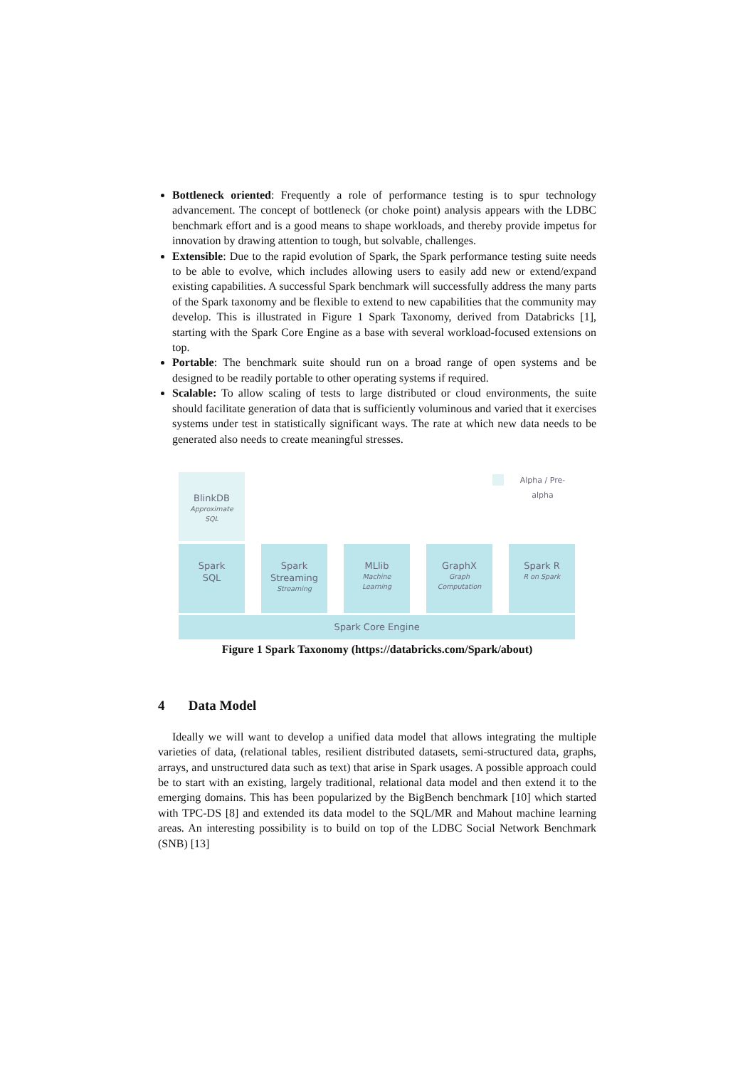Bottleneck oriented: Frequently a role of performance testing is to spur technology advancement. The concept of bottleneck (or choke point) analysis appears with the LDBC benchmark effort and is a good means to shape workloads, and thereby provide impetus for innovation by drawing attention to tough, but solvable, challenges.
Extensible: Due to the rapid evolution of Spark, the Spark performance testing suite needs to be able to evolve, which includes allowing users to easily add new or extend/expand existing capabilities. A successful Spark benchmark will successfully address the many parts of the Spark taxonomy and be flexible to extend to new capabilities that the community may develop. This is illustrated in Figure 1 Spark Taxonomy, derived from Databricks [1], starting with the Spark Core Engine as a base with several workload-focused extensions on top.
Portable: The benchmark suite should run on a broad range of open systems and be designed to be readily portable to other operating systems if required.
Scalable: To allow scaling of tests to large distributed or cloud environments, the suite should facilitate generation of data that is sufficiently voluminous and varied that it exercises systems under test in statistically significant ways. The rate at which new data needs to be generated also needs to create meaningful stresses.
BlinkDB
Approximate
SQL
Alpha / Pre-alpha
Spark
SQL
Spark
Streaming
Streaming
MLlib
Machine
Learning
GraphX
Graph
Computation
Spark R
R on Spark
Spark Core Engine
Figure 1 Spark Taxonomy (https://databricks.com/Spark/about)
4 Data Model
Ideally we will want to develop a unified data model that allows integrating the multiple varieties of data, (relational tables, resilient distributed datasets, semi-structured data, graphs, arrays, and unstructured data such as text) that arise in Spark usages. A possible approach could be to start with an existing, largely traditional, relational data model and then extend it to the emerging domains. This has been popularized by the BigBench benchmark [10] which started with TPC-DS [8] and extended its data model to the SQL/MR and Mahout machine learning areas. An interesting possibility is to build on top of the LDBC Social Network Benchmark (SNB) [13]